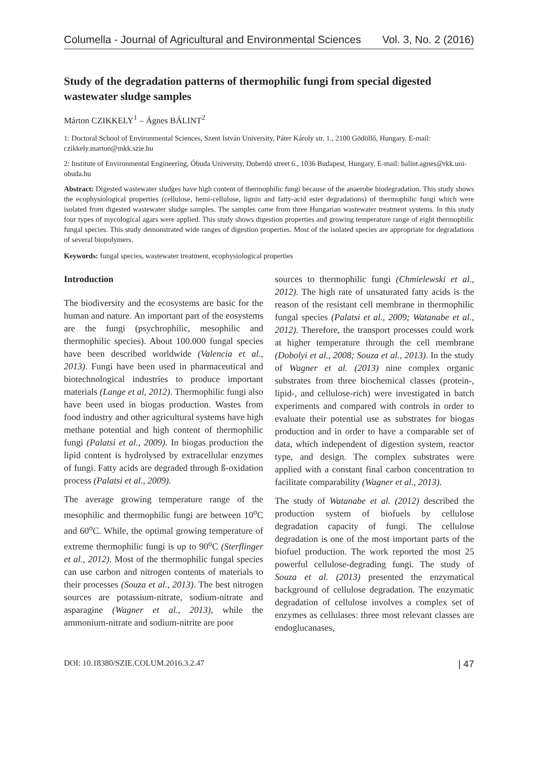Columella - Journal of Agricultural and Environmental Sciences Vol. 3, No. 2 (2016)
Study of the degradation patterns of thermophilic fungi from special digested wastewater sludge samples
Márton CZIKKELY<sup>1</sup> – Ágnes BÁLINT<sup>2</sup>
1: Doctoral School of Environmental Sciences, Szent István University, Páter Károly str. 1., 2100 Gödöllő, Hungary. E-mail: czikkely.marton@mkk.szie.hu
2: Institute of Environmental Engineering, Óbuda University, Doberdó street 6., 1036 Budapest, Hungary. E-mail: balint.agnes@rkk.uni-obuda.hu
Abstract: Digested wastewater sludges have high content of thermophilic fungi because of the anaerobe biodegradation. This study shows the ecophysiological properties (cellulose, hemi-cellulose, lignin and fatty-acid ester degradations) of thermophilic fungi which were isolated from digested wastewater sludge samples. The samples came from three Hungarian wastewater treatment systems. In this study four types of mycological agars were applied. This study shows digestion properties and growing temperature range of eight thermophilic fungal species. This study demonstrated wide ranges of digestion properties. Most of the isolated species are appropriate for degradations of several biopolymers.
Keywords: fungal species, wastewater treatment, ecophysiological properties
Introduction
The biodiversity and the ecosystems are basic for the human and nature. An important part of the eosystems are the fungi (psychrophilic, mesophilic and thermophilic species). About 100.000 fungal species have been described worldwide (Valencia et al., 2013). Fungi have been used in pharmaceutical and biotechnological industries to produce important materials (Lange et al, 2012). Thermophilic fungi also have been used in biogas production. Wastes from food industry and other agricultural systems have high methane potential and high content of thermophilic fungi (Palatsi et al., 2009). In biogas production the lipid content is hydrolysed by extracellular enzymes of fungi. Fatty acids are degraded through ß-oxidation process (Palatsi et al., 2009).
The average growing temperature range of the mesophilic and thermophilic fungi are between 10<sup>o</sup>C and 60<sup>o</sup>C. While, the optimal growing temperature of extreme thermophilic fungi is up to 90<sup>o</sup>C (Sterflinger et al., 2012). Most of the thermophilic fungal species can use carbon and nitrogen contents of materials to their processes (Souza et al., 2013). The best nitrogen sources are potassium-nitrate, sodium-nitrate and asparagine (Wagner et al., 2013), while the ammonium-nitrate and sodium-nitrite are poor
sources to thermophilic fungi (Chmielewski et al., 2012). The high rate of unsaturated fatty acids is the reason of the resistant cell membrane in thermophilic fungal species (Palatsi et al., 2009; Watanabe et al., 2012). Therefore, the transport processes could work at higher temperature through the cell membrane (Dobolyi et al., 2008; Souza et al., 2013). In the study of Wagner et al. (2013) nine complex organic substrates from three biochemical classes (protein-, lipid-, and cellulose-rich) were investigated in batch experiments and compared with controls in order to evaluate their potential use as substrates for biogas production and in order to have a comparable set of data, which independent of digestion system, reactor type, and design. The complex substrates were applied with a constant final carbon concentration to facilitate comparability (Wagner et al., 2013).
The study of Watanabe et al. (2012) described the production system of biofuels by cellulose degradation capacity of fungi. The cellulose degradation is one of the most important parts of the biofuel production. The work reported the most 25 powerful cellulose-degrading fungi. The study of Souza et al. (2013) presented the enzymatical background of cellulose degradation. The enzymatic degradation of cellulose involves a complex set of enzymes as cellulases: three most relevant classes are endoglucanases,
DOI: 10.18380/SZIE.COLUM.2016.3.2.47 | 47